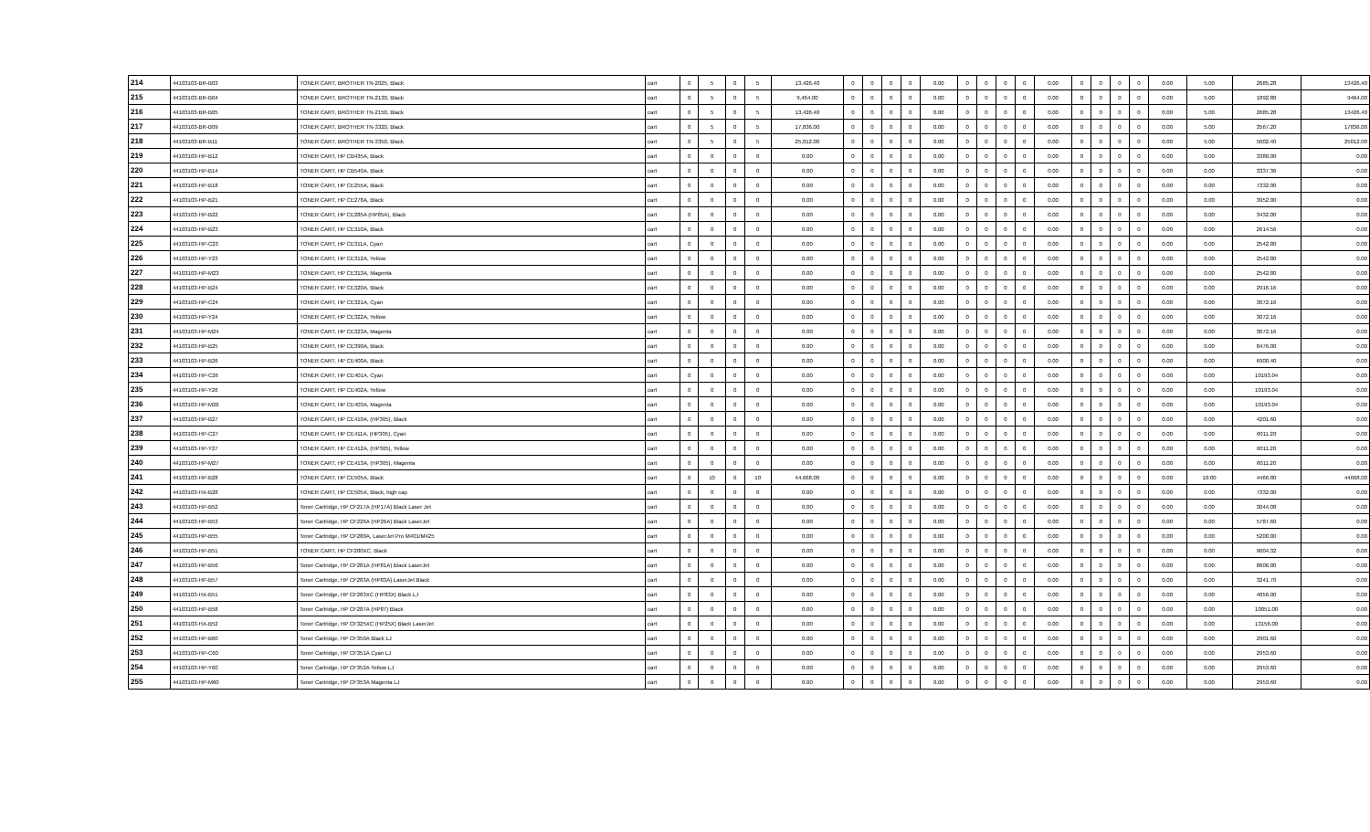| 214 | 44103103-BR-B03 | TONER CART, BROTHER TN-2025, Black | cart | 0 | 5 | 0 | 5 | 13,426.40 | 0 | 0 | 0 | 0 | 0.00 | 0 | 0 | 0 | 0 | 0.00 | 0 | 0 | 0 | 0 | 0.00 | 5.00 | 2685.28 | 13426.40 |
| 215 | 44103103-BR-B04 | TONER CART, BROTHER TN-2130, Black | cart | 0 | 5 | 0 | 5 | 9,464.00 | 0 | 0 | 0 | 0 | 0.00 | 0 | 0 | 0 | 0 | 0.00 | 0 | 0 | 0 | 0 | 0.00 | 5.00 | 1892.80 | 9464.00 |
| 216 | 44103103-BR-B05 | TONER CART, BROTHER TN-2150, Black | cart | 0 | 5 | 0 | 5 | 13,426.40 | 0 | 0 | 0 | 0 | 0.00 | 0 | 0 | 0 | 0 | 0.00 | 0 | 0 | 0 | 0 | 0.00 | 5.00 | 2685.28 | 13426.40 |
| 217 | 44103103-BR-B09 | TONER CART, BROTHER TN-3320, Black | cart | 0 | 5 | 0 | 5 | 17,836.00 | 0 | 0 | 0 | 0 | 0.00 | 0 | 0 | 0 | 0 | 0.00 | 0 | 0 | 0 | 0 | 0.00 | 5.00 | 3567.20 | 17836.00 |
| 218 | 44103103-BR-B11 | TONER CART, BROTHER TN-3350, Black | cart | 0 | 5 | 0 | 5 | 25,012.00 | 0 | 0 | 0 | 0 | 0.00 | 0 | 0 | 0 | 0 | 0.00 | 0 | 0 | 0 | 0 | 0.00 | 5.00 | 5002.40 | 25012.00 |
| 219 | 44103103-HP-B12 | TONER CART, HP CB435A, Black | cart | 0 | 0 | 0 | 0 | 0.00 | 0 | 0 | 0 | 0 | 0.00 | 0 | 0 | 0 | 0 | 0.00 | 0 | 0 | 0 | 0 | 0.00 | 0.00 | 3380.00 | 0.00 |
| 220 | 44103103-HP-B14 | TONER CART, HP CB540A, Black | cart | 0 | 0 | 0 | 0 | 0.00 | 0 | 0 | 0 | 0 | 0.00 | 0 | 0 | 0 | 0 | 0.00 | 0 | 0 | 0 | 0 | 0.00 | 0.00 | 3337.36 | 0.00 |
| 221 | 44103103-HP-B18 | TONER CART, HP CE255A, Black | cart | 0 | 0 | 0 | 0 | 0.00 | 0 | 0 | 0 | 0 | 0.00 | 0 | 0 | 0 | 0 | 0.00 | 0 | 0 | 0 | 0 | 0.00 | 0.00 | 7332.00 | 0.00 |
| 222 | 44103103-HP-B21 | TONER CART, HP CE278A, Black | cart | 0 | 0 | 0 | 0 | 0.00 | 0 | 0 | 0 | 0 | 0.00 | 0 | 0 | 0 | 0 | 0.00 | 0 | 0 | 0 | 0 | 0.00 | 0.00 | 3952.00 | 0.00 |
| 223 | 44103103-HP-B22 | TONER CART, HP CE285A (HP85A), Black | cart | 0 | 0 | 0 | 0 | 0.00 | 0 | 0 | 0 | 0 | 0.00 | 0 | 0 | 0 | 0 | 0.00 | 0 | 0 | 0 | 0 | 0.00 | 0.00 | 3432.00 | 0.00 |
| 224 | 44103103-HP-B23 | TONER CART, HP CE310A, Black | cart | 0 | 0 | 0 | 0 | 0.00 | 0 | 0 | 0 | 0 | 0.00 | 0 | 0 | 0 | 0 | 0.00 | 0 | 0 | 0 | 0 | 0.00 | 0.00 | 2614.56 | 0.00 |
| 225 | 44103103-HP-C23 | TONER CART, HP CE311A, Cyan | cart | 0 | 0 | 0 | 0 | 0.00 | 0 | 0 | 0 | 0 | 0.00 | 0 | 0 | 0 | 0 | 0.00 | 0 | 0 | 0 | 0 | 0.00 | 0.00 | 2542.80 | 0.00 |
| 226 | 44103103-HP-Y23 | TONER CART, HP CE312A, Yellow | cart | 0 | 0 | 0 | 0 | 0.00 | 0 | 0 | 0 | 0 | 0.00 | 0 | 0 | 0 | 0 | 0.00 | 0 | 0 | 0 | 0 | 0.00 | 0.00 | 2542.80 | 0.00 |
| 227 | 44103103-HP-M23 | TONER CART, HP CE313A, Magenta | cart | 0 | 0 | 0 | 0 | 0.00 | 0 | 0 | 0 | 0 | 0.00 | 0 | 0 | 0 | 0 | 0.00 | 0 | 0 | 0 | 0 | 0.00 | 0.00 | 2542.80 | 0.00 |
| 228 | 44103103-HP-B24 | TONER CART, HP CE320A, Black | cart | 0 | 0 | 0 | 0 | 0.00 | 0 | 0 | 0 | 0 | 0.00 | 0 | 0 | 0 | 0 | 0.00 | 0 | 0 | 0 | 0 | 0.00 | 0.00 | 2916.16 | 0.00 |
| 229 | 44103103-HP-C24 | TONER CART, HP CE321A, Cyan | cart | 0 | 0 | 0 | 0 | 0.00 | 0 | 0 | 0 | 0 | 0.00 | 0 | 0 | 0 | 0 | 0.00 | 0 | 0 | 0 | 0 | 0.00 | 0.00 | 3072.16 | 0.00 |
| 230 | 44103103-HP-Y24 | TONER CART, HP CE322A, Yellow | cart | 0 | 0 | 0 | 0 | 0.00 | 0 | 0 | 0 | 0 | 0.00 | 0 | 0 | 0 | 0 | 0.00 | 0 | 0 | 0 | 0 | 0.00 | 0.00 | 3072.16 | 0.00 |
| 231 | 44103103-HP-M24 | TONER CART, HP CE323A, Magenta | cart | 0 | 0 | 0 | 0 | 0.00 | 0 | 0 | 0 | 0 | 0.00 | 0 | 0 | 0 | 0 | 0.00 | 0 | 0 | 0 | 0 | 0.00 | 0.00 | 3072.16 | 0.00 |
| 232 | 44103103-HP-B25 | TONER CART, HP CE390A, Black | cart | 0 | 0 | 0 | 0 | 0.00 | 0 | 0 | 0 | 0 | 0.00 | 0 | 0 | 0 | 0 | 0.00 | 0 | 0 | 0 | 0 | 0.00 | 0.00 | 8476.00 | 0.00 |
| 233 | 44103103-HP-B26 | TONER CART, HP CE400A, Black | cart | 0 | 0 | 0 | 0 | 0.00 | 0 | 0 | 0 | 0 | 0.00 | 0 | 0 | 0 | 0 | 0.00 | 0 | 0 | 0 | 0 | 0.00 | 0.00 | 6900.40 | 0.00 |
| 234 | 44103103-HP-C26 | TONER CART, HP CE401A, Cyan | cart | 0 | 0 | 0 | 0 | 0.00 | 0 | 0 | 0 | 0 | 0.00 | 0 | 0 | 0 | 0 | 0.00 | 0 | 0 | 0 | 0 | 0.00 | 0.00 | 10193.04 | 0.00 |
| 235 | 44103103-HP-Y26 | TONER CART, HP CE402A, Yellow | cart | 0 | 0 | 0 | 0 | 0.00 | 0 | 0 | 0 | 0 | 0.00 | 0 | 0 | 0 | 0 | 0.00 | 0 | 0 | 0 | 0 | 0.00 | 0.00 | 10193.04 | 0.00 |
| 236 | 44103103-HP-M26 | TONER CART, HP CE403A, Magenta | cart | 0 | 0 | 0 | 0 | 0.00 | 0 | 0 | 0 | 0 | 0.00 | 0 | 0 | 0 | 0 | 0.00 | 0 | 0 | 0 | 0 | 0.00 | 0.00 | 10193.04 | 0.00 |
| 237 | 44103103-HP-B27 | TONER CART, HP CE410A, (HP305), Black | cart | 0 | 0 | 0 | 0 | 0.00 | 0 | 0 | 0 | 0 | 0.00 | 0 | 0 | 0 | 0 | 0.00 | 0 | 0 | 0 | 0 | 0.00 | 0.00 | 4201.60 | 0.00 |
| 238 | 44103103-HP-C27 | TONER CART, HP CE411A, (HP305), Cyan | cart | 0 | 0 | 0 | 0 | 0.00 | 0 | 0 | 0 | 0 | 0.00 | 0 | 0 | 0 | 0 | 0.00 | 0 | 0 | 0 | 0 | 0.00 | 0.00 | 6011.20 | 0.00 |
| 239 | 44103103-HP-Y27 | TONER CART, HP CE412A, (HP305), Yellow | cart | 0 | 0 | 0 | 0 | 0.00 | 0 | 0 | 0 | 0 | 0.00 | 0 | 0 | 0 | 0 | 0.00 | 0 | 0 | 0 | 0 | 0.00 | 0.00 | 6011.20 | 0.00 |
| 240 | 44103103-HP-M27 | TONER CART, HP CE413A, (HP305), Magenta | cart | 0 | 0 | 0 | 0 | 0.00 | 0 | 0 | 0 | 0 | 0.00 | 0 | 0 | 0 | 0 | 0.00 | 0 | 0 | 0 | 0 | 0.00 | 0.00 | 6011.20 | 0.00 |
| 241 | 44103103-HP-B28 | TONER CART, HP CE505A, Black | cart | 0 | 10 | 0 | 10 | 44,668.00 | 0 | 0 | 0 | 0 | 0.00 | 0 | 0 | 0 | 0 | 0.00 | 0 | 0 | 0 | 0 | 0.00 | 10.00 | 4466.80 | 44668.00 |
| 242 | 44103103-HX-B28 | TONER CART, HP CE505X, Black, high cap | cart | 0 | 0 | 0 | 0 | 0.00 | 0 | 0 | 0 | 0 | 0.00 | 0 | 0 | 0 | 0 | 0.00 | 0 | 0 | 0 | 0 | 0.00 | 0.00 | 7332.00 | 0.00 |
| 243 | 44103103-HP-B52 | Toner Cartridge, HP CF217A (HP17A) Black Laser Jet | cart | 0 | 0 | 0 | 0 | 0.00 | 0 | 0 | 0 | 0 | 0.00 | 0 | 0 | 0 | 0 | 0.00 | 0 | 0 | 0 | 0 | 0.00 | 0.00 | 3044.08 | 0.00 |
| 244 | 44103103-HP-B53 | Toner Cartridge, HP CF226A (HP26A) Black LaserJet | cart | 0 | 0 | 0 | 0 | 0.00 | 0 | 0 | 0 | 0 | 0.00 | 0 | 0 | 0 | 0 | 0.00 | 0 | 0 | 0 | 0 | 0.00 | 0.00 | 5787.60 | 0.00 |
| 245 | 44103103-HP-B55 | Toner Cartridge, HP CF280A, LaserJet Pro M401/M425 | cart | 0 | 0 | 0 | 0 | 0.00 | 0 | 0 | 0 | 0 | 0.00 | 0 | 0 | 0 | 0 | 0.00 | 0 | 0 | 0 | 0 | 0.00 | 0.00 | 5200.00 | 0.00 |
| 246 | 44103103-HP-B51 | TONER CART, HP CF280XC, Black | cart | 0 | 0 | 0 | 0 | 0.00 | 0 | 0 | 0 | 0 | 0.00 | 0 | 0 | 0 | 0 | 0.00 | 0 | 0 | 0 | 0 | 0.00 | 0.00 | 9004.32 | 0.00 |
| 247 | 44103103-HP-B56 | Toner Cartridge, HP CF281A (HP81A) Black LaserJet | cart | 0 | 0 | 0 | 0 | 0.00 | 0 | 0 | 0 | 0 | 0.00 | 0 | 0 | 0 | 0 | 0.00 | 0 | 0 | 0 | 0 | 0.00 | 0.00 | 8606.00 | 0.00 |
| 248 | 44103103-HP-B57 | Toner Cartridge, HP CF283A (HP83A) LaserJet Black | cart | 0 | 0 | 0 | 0 | 0.00 | 0 | 0 | 0 | 0 | 0.00 | 0 | 0 | 0 | 0 | 0.00 | 0 | 0 | 0 | 0 | 0.00 | 0.00 | 3241.70 | 0.00 |
| 249 | 44103103-HX-B51 | Toner Cartridge, HP CF283XC (HP83X) Black LJ | cart | 0 | 0 | 0 | 0 | 0.00 | 0 | 0 | 0 | 0 | 0.00 | 0 | 0 | 0 | 0 | 0.00 | 0 | 0 | 0 | 0 | 0.00 | 0.00 | 4056.00 | 0.00 |
| 250 | 44103103-HP-B58 | Toner Cartridge, HP CF287A (HP87) Black | cart | 0 | 0 | 0 | 0 | 0.00 | 0 | 0 | 0 | 0 | 0.00 | 0 | 0 | 0 | 0 | 0.00 | 0 | 0 | 0 | 0 | 0.00 | 0.00 | 10051.00 | 0.00 |
| 251 | 44103103-HX-B52 | Toner Cartridge, HP CF325XC (HP25X) Black LaserJet | cart | 0 | 0 | 0 | 0 | 0.00 | 0 | 0 | 0 | 0 | 0.00 | 0 | 0 | 0 | 0 | 0.00 | 0 | 0 | 0 | 0 | 0.00 | 0.00 | 13156.00 | 0.00 |
| 252 | 44103103-HP-B60 | Toner Cartridge, HP CF350A Black LJ | cart | 0 | 0 | 0 | 0 | 0.00 | 0 | 0 | 0 | 0 | 0.00 | 0 | 0 | 0 | 0 | 0.00 | 0 | 0 | 0 | 0 | 0.00 | 0.00 | 2901.60 | 0.00 |
| 253 | 44103103-HP-C60 | Toner Cartridge, HP CF351A Cyan LJ | cart | 0 | 0 | 0 | 0 | 0.00 | 0 | 0 | 0 | 0 | 0.00 | 0 | 0 | 0 | 0 | 0.00 | 0 | 0 | 0 | 0 | 0.00 | 0.00 | 2953.60 | 0.00 |
| 254 | 44103103-HP-Y60 | Toner Cartridge, HP CF352A Yellow LJ | cart | 0 | 0 | 0 | 0 | 0.00 | 0 | 0 | 0 | 0 | 0.00 | 0 | 0 | 0 | 0 | 0.00 | 0 | 0 | 0 | 0 | 0.00 | 0.00 | 2953.60 | 0.00 |
| 255 | 44103103-HP-M60 | Toner Cartridge, HP CF353A Magenta LJ | cart | 0 | 0 | 0 | 0 | 0.00 | 0 | 0 | 0 | 0 | 0.00 | 0 | 0 | 0 | 0 | 0.00 | 0 | 0 | 0 | 0 | 0.00 | 0.00 | 2953.60 | 0.00 |